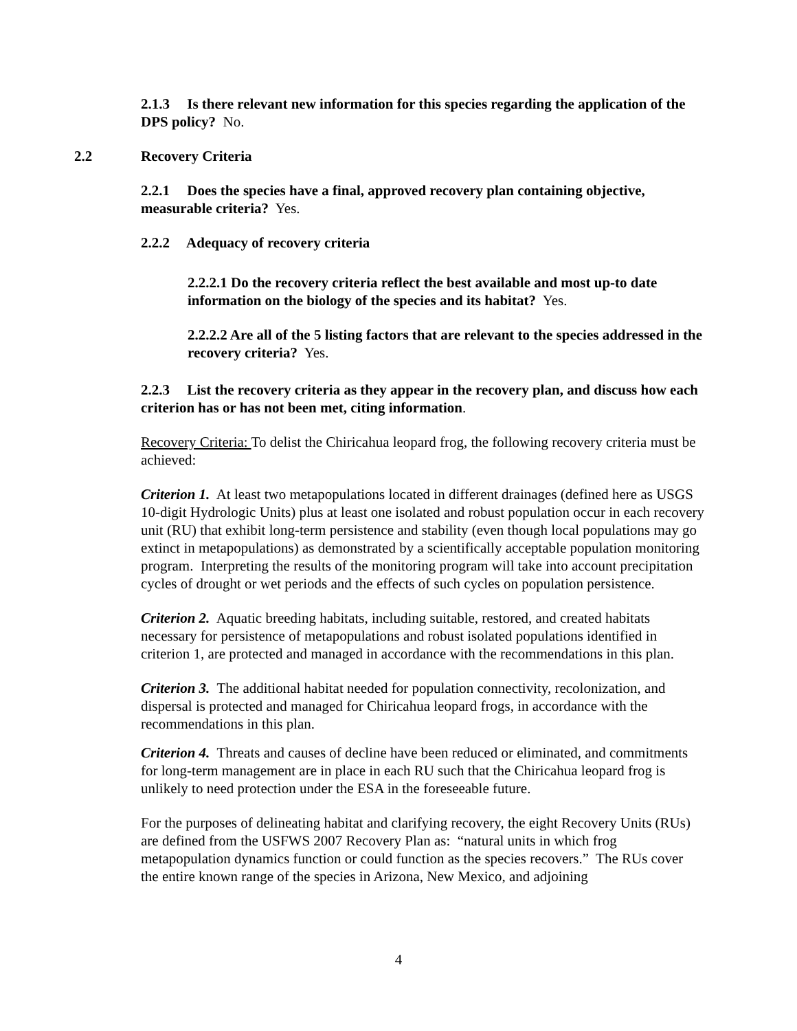2.1.3 Is there relevant new information for this species regarding the application of the DPS policy? No.
2.2 Recovery Criteria
2.2.1 Does the species have a final, approved recovery plan containing objective, measurable criteria? Yes.
2.2.2 Adequacy of recovery criteria
2.2.2.1 Do the recovery criteria reflect the best available and most up-to date information on the biology of the species and its habitat? Yes.
2.2.2.2 Are all of the 5 listing factors that are relevant to the species addressed in the recovery criteria? Yes.
2.2.3 List the recovery criteria as they appear in the recovery plan, and discuss how each criterion has or has not been met, citing information.
Recovery Criteria: To delist the Chiricahua leopard frog, the following recovery criteria must be achieved:
Criterion 1. At least two metapopulations located in different drainages (defined here as USGS 10-digit Hydrologic Units) plus at least one isolated and robust population occur in each recovery unit (RU) that exhibit long-term persistence and stability (even though local populations may go extinct in metapopulations) as demonstrated by a scientifically acceptable population monitoring program. Interpreting the results of the monitoring program will take into account precipitation cycles of drought or wet periods and the effects of such cycles on population persistence.
Criterion 2. Aquatic breeding habitats, including suitable, restored, and created habitats necessary for persistence of metapopulations and robust isolated populations identified in criterion 1, are protected and managed in accordance with the recommendations in this plan.
Criterion 3. The additional habitat needed for population connectivity, recolonization, and dispersal is protected and managed for Chiricahua leopard frogs, in accordance with the recommendations in this plan.
Criterion 4. Threats and causes of decline have been reduced or eliminated, and commitments for long-term management are in place in each RU such that the Chiricahua leopard frog is unlikely to need protection under the ESA in the foreseeable future.
For the purposes of delineating habitat and clarifying recovery, the eight Recovery Units (RUs) are defined from the USFWS 2007 Recovery Plan as: “natural units in which frog metapopulation dynamics function or could function as the species recovers.” The RUs cover the entire known range of the species in Arizona, New Mexico, and adjoining
4